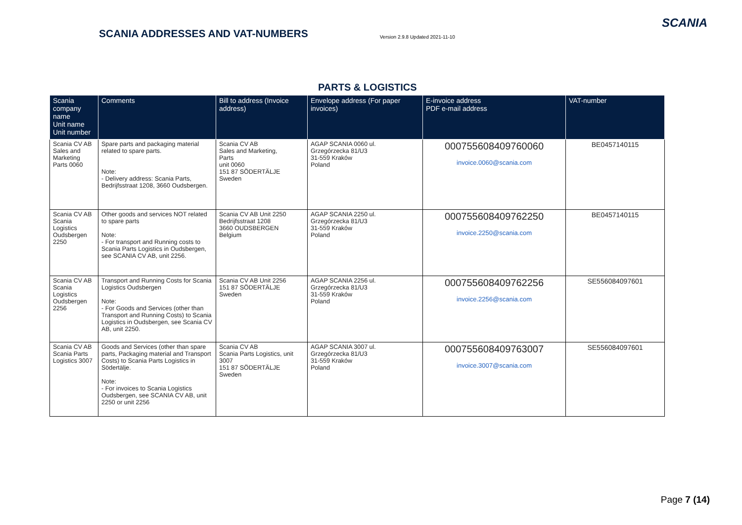SCANIA ADDRESSES AND VAT-NUMBERS
Version 2.9.8 Updated 2021-11-10
SCANIA
PARTS & LOGISTICS
| Scania company name Unit name Unit number | Comments | Bill to address (Invoice address) | Envelope address (For paper invoices) | E-invoice address PDF e-mail address | VAT-number |
| --- | --- | --- | --- | --- | --- |
| Scania CV AB Sales and Marketing Parts 0060 | Spare parts and packaging material related to spare parts. Note: - Delivery address: Scania Parts, Bedrijfsstraat 1208, 3660 Oudsbergen. | Scania CV AB Sales and Marketing, Parts unit 0060 151 87 SÖDERTÄLJE Sweden | AGAP SCANIA 0060 ul. Grzegórzecka 81/U3 31-559 Kraków Poland | 000755608409760060 invoice.0060@scania.com | BE0457140115 |
| Scania CV AB Scania Logistics Oudsbergen 2250 | Other goods and services NOT related to spare parts Note: - For transport and Running costs to Scania Parts Logistics in Oudsbergen, see SCANIA CV AB, unit 2256. | Scania CV AB Unit 2250 Bedrijfsstraat 1208 3660 OUDSBERGEN Belgium | AGAP SCANIA 2250 ul. Grzegórzecka 81/U3 31-559 Kraków Poland | 000755608409762250 invoice.2250@scania.com | BE0457140115 |
| Scania CV AB Scania Logistics Oudsbergen 2256 | Transport and Running Costs for Scania Logistics Oudsbergen Note: - For Goods and Services (other than Transport and Running Costs) to Scania Logistics in Oudsbergen, see Scania CV AB, unit 2250. | Scania CV AB Unit 2256 151 87 SÖDERTÄLJE Sweden | AGAP SCANIA 2256 ul. Grzegórzecka 81/U3 31-559 Kraków Poland | 000755608409762256 invoice.2256@scania.com | SE556084097601 |
| Scania CV AB Scania Parts Logistics 3007 | Goods and Services (other than spare parts, Packaging material and Transport Costs) to Scania Parts Logistics in Södertälje. Note: - For invoices to Scania Logistics Oudsbergen, see SCANIA CV AB, unit 2250 or unit 2256 | Scania CV AB Scania Parts Logistics, unit 3007 151 87 SÖDERTÄLJE Sweden | AGAP SCANIA 3007 ul. Grzegórzecka 81/U3 31-559 Kraków Poland | 000755608409763007 invoice.3007@scania.com | SE556084097601 |
Page 7 (14)